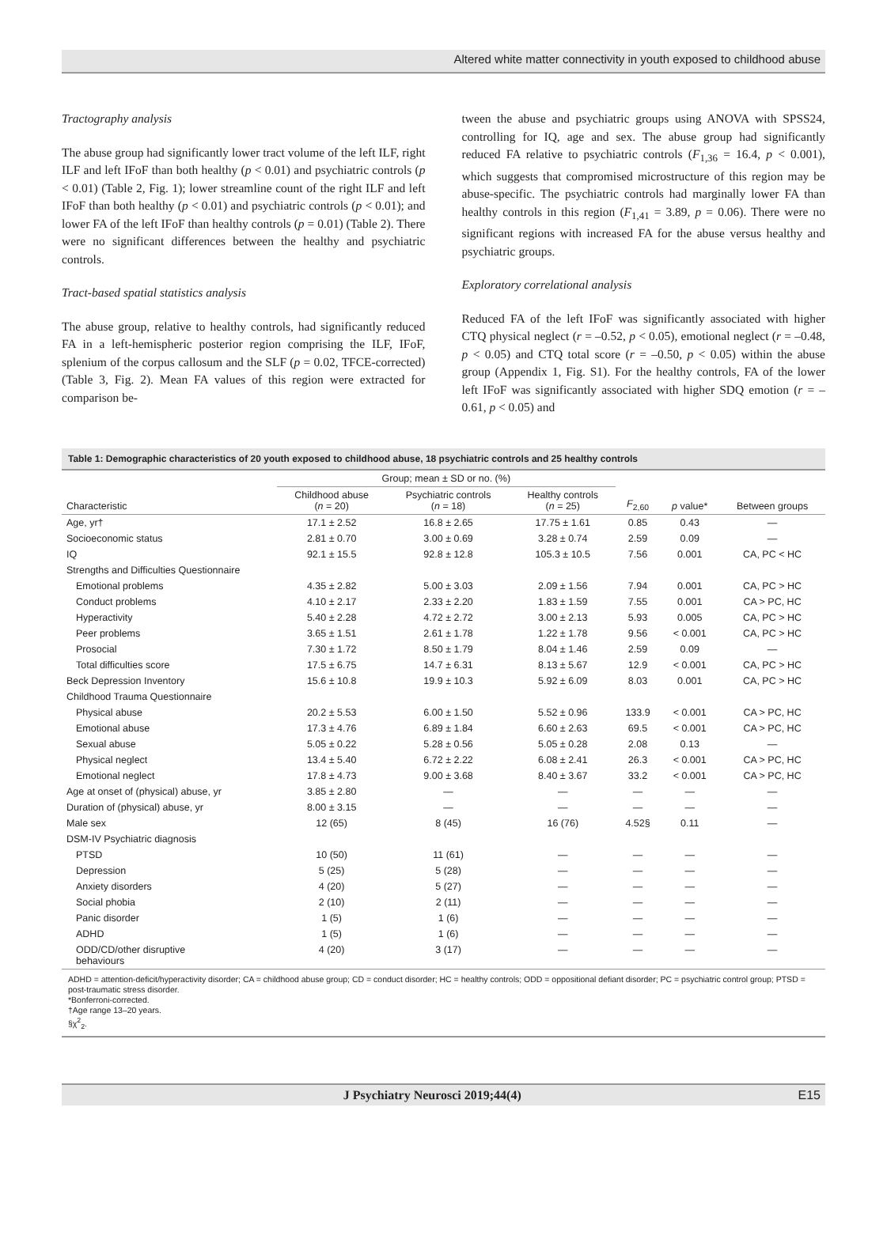Altered white matter connectivity in youth exposed to childhood abuse
Tractography analysis
The abuse group had significantly lower tract volume of the left ILF, right ILF and left IFoF than both healthy (p < 0.01) and psychiatric controls (p < 0.01) (Table 2, Fig. 1); lower streamline count of the right ILF and left IFoF than both healthy (p < 0.01) and psychiatric controls (p < 0.01); and lower FA of the left IFoF than healthy controls (p = 0.01) (Table 2). There were no significant differences between the healthy and psychiatric controls.
Tract-based spatial statistics analysis
The abuse group, relative to healthy controls, had significantly reduced FA in a left-hemispheric posterior region comprising the ILF, IFoF, splenium of the corpus callosum and the SLF (p = 0.02, TFCE-corrected) (Table 3, Fig. 2). Mean FA values of this region were extracted for comparison be-
tween the abuse and psychiatric groups using ANOVA with SPSS24, controlling for IQ, age and sex. The abuse group had significantly reduced FA relative to psychiatric controls (F<sub>1,36</sub> = 16.4, p < 0.001), which suggests that compromised microstructure of this region may be abuse-specific. The psychiatric controls had marginally lower FA than healthy controls in this region (F<sub>1,41</sub> = 3.89, p = 0.06). There were no significant regions with increased FA for the abuse versus healthy and psychiatric groups.
Exploratory correlational analysis
Reduced FA of the left IFoF was significantly associated with higher CTQ physical neglect (r = –0.52, p < 0.05), emotional neglect (r = –0.48, p < 0.05) and CTQ total score (r = –0.50, p < 0.05) within the abuse group (Appendix 1, Fig. S1). For the healthy controls, FA of the lower left IFoF was significantly associated with higher SDQ emotion (r = –0.61, p < 0.05) and
Table 1: Demographic characteristics of 20 youth exposed to childhood abuse, 18 psychiatric controls and 25 healthy controls
| | Group; mean ± SD or no. (%) | | | | | |
| --- | --- | --- | --- | --- | --- | --- |
| Characteristic | Childhood abuse ( n = 20) | Psychiatric controls ( n = 18) | Healthy controls ( n = 25) | F<sub>2,60</sub> | p value* | Between groups |
| Age, yr† | 17.1 ± 2.52 | 16.8 ± 2.65 | 17.75 ± 1.61 | 0.85 | 0.43 | — |
| Socioeconomic status | 2.81 ± 0.70 | 3.00 ± 0.69 | 3.28 ± 0.74 | 2.59 | 0.09 | — |
| IQ | 92.1 ± 15.5 | 92.8 ± 12.8 | 105.3 ± 10.5 | 7.56 | 0.001 | CA, PC < HC |
| Strengths and Difficulties Questionnaire | | | | | | |
| Emotional problems | 4.35 ± 2.82 | 5.00 ± 3.03 | 2.09 ± 1.56 | 7.94 | 0.001 | CA, PC > HC |
| Conduct problems | 4.10 ± 2.17 | 2.33 ± 2.20 | 1.83 ± 1.59 | 7.55 | 0.001 | CA > PC, HC |
| Hyperactivity | 5.40 ± 2.28 | 4.72 ± 2.72 | 3.00 ± 2.13 | 5.93 | 0.005 | CA, PC > HC |
| Peer problems | 3.65 ± 1.51 | 2.61 ± 1.78 | 1.22 ± 1.78 | 9.56 | < 0.001 | CA, PC > HC |
| Prosocial | 7.30 ± 1.72 | 8.50 ± 1.79 | 8.04 ± 1.46 | 2.59 | 0.09 | — |
| Total difficulties score | 17.5 ± 6.75 | 14.7 ± 6.31 | 8.13 ± 5.67 | 12.9 | < 0.001 | CA, PC > HC |
| Beck Depression Inventory | 15.6 ± 10.8 | 19.9 ± 10.3 | 5.92 ± 6.09 | 8.03 | 0.001 | CA, PC > HC |
| Childhood Trauma Questionnaire | | | | | | |
| Physical abuse | 20.2 ± 5.53 | 6.00 ± 1.50 | 5.52 ± 0.96 | 133.9 | < 0.001 | CA > PC, HC |
| Emotional abuse | 17.3 ± 4.76 | 6.89 ± 1.84 | 6.60 ± 2.63 | 69.5 | < 0.001 | CA > PC, HC |
| Sexual abuse | 5.05 ± 0.22 | 5.28 ± 0.56 | 5.05 ± 0.28 | 2.08 | 0.13 | — |
| Physical neglect | 13.4 ± 5.40 | 6.72 ± 2.22 | 6.08 ± 2.41 | 26.3 | < 0.001 | CA > PC, HC |
| Emotional neglect | 17.8 ± 4.73 | 9.00 ± 3.68 | 8.40 ± 3.67 | 33.2 | < 0.001 | CA > PC, HC |
| Age at onset of (physical) abuse, yr | 3.85 ± 2.80 | — | — | — | — | — |
| Duration of (physical) abuse, yr | 8.00 ± 3.15 | — | — | — | — | — |
| Male sex | 12 (65) | 8 (45) | 16 (76) | 4.52§ | 0.11 | — |
| DSM-IV Psychiatric diagnosis | | | | | | |
| PTSD | 10 (50) | 11 (61) | — | — | — | — |
| Depression | 5 (25) | 5 (28) | — | — | — | — |
| Anxiety disorders | 4 (20) | 5 (27) | — | — | — | — |
| Social phobia | 2 (10) | 2 (11) | — | — | — | — |
| Panic disorder | 1 (5) | 1 (6) | — | — | — | — |
| ADHD | 1 (5) | 1 (6) | — | — | — | — |
| ODD/CD/other disruptive behaviours | 4 (20) | 3 (17) | — | — | — | — |
ADHD = attention-deficit/hyperactivity disorder; CA = childhood abuse group; CD = conduct disorder; HC = healthy controls; ODD = oppositional defiant disorder; PC = psychiatric control group; PTSD = post-traumatic stress disorder.
*Bonferroni-corrected.
†Age range 13–20 years.
§χ<sup>2</sup><sub>2</sub>.
J Psychiatry Neurosci 2019;44(4) E15